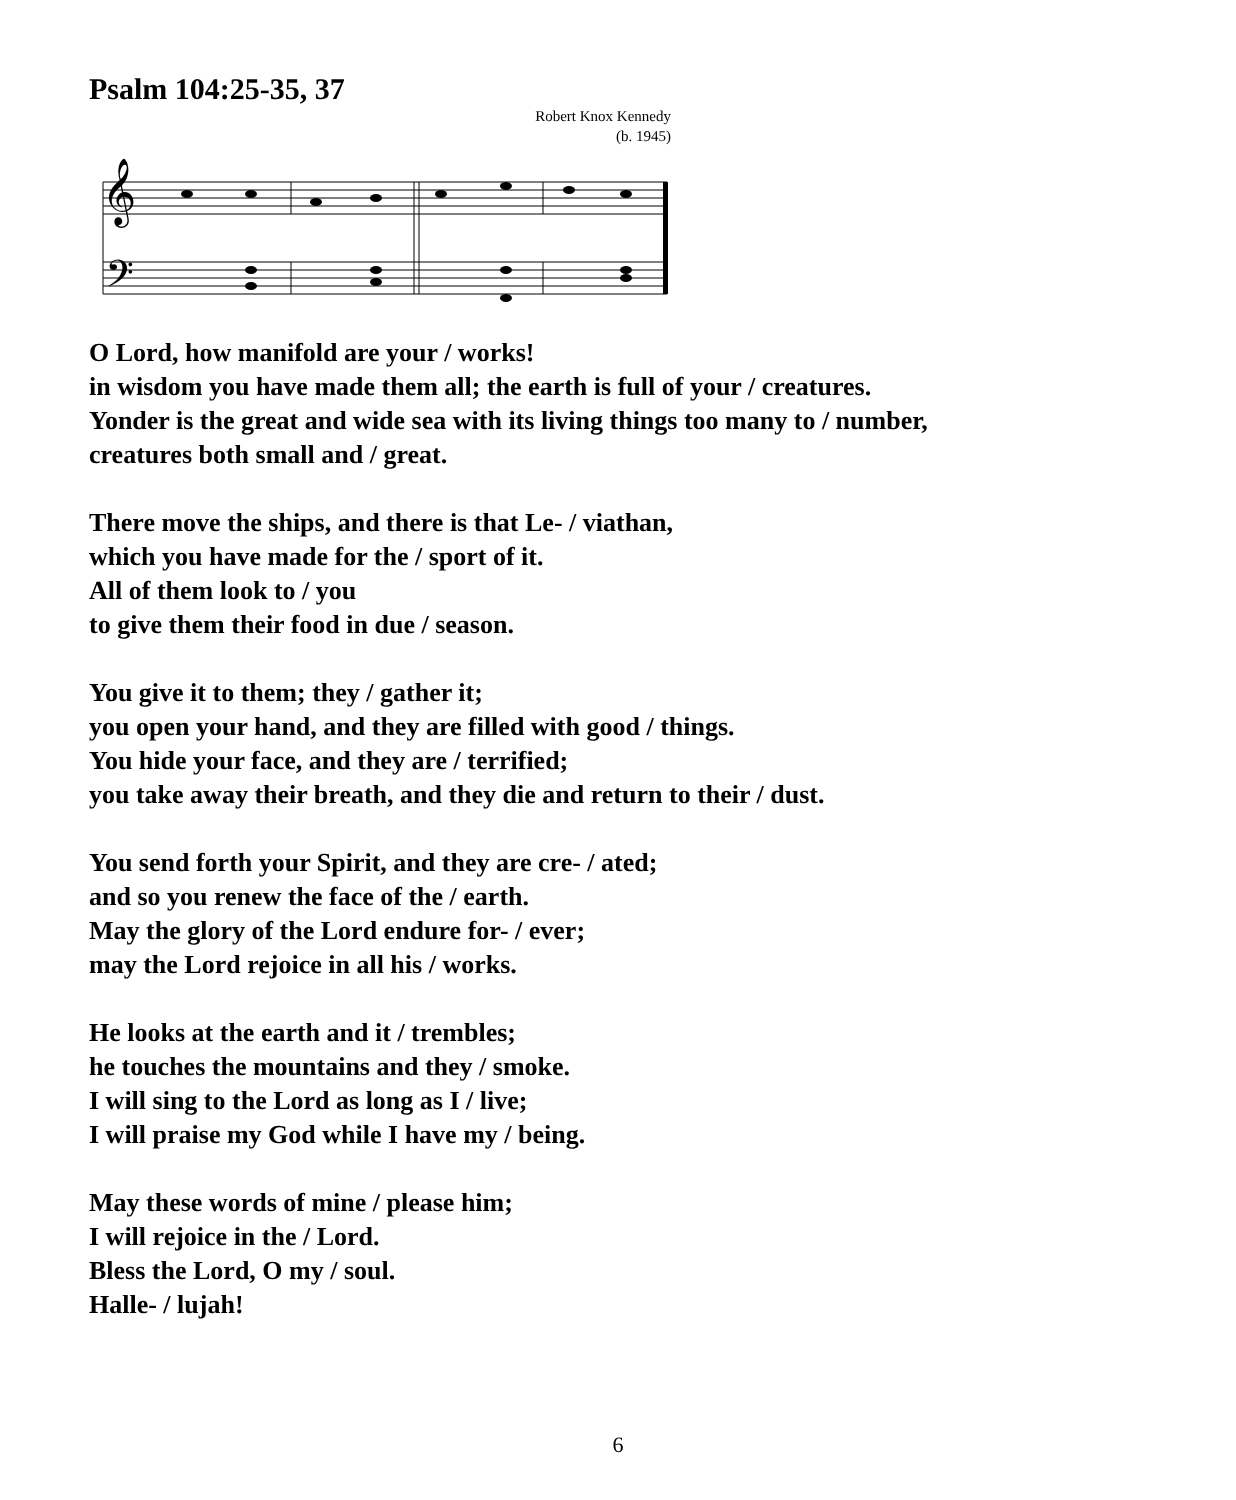Psalm 104:25-35, 37
Robert Knox Kennedy
(b. 1945)
𝄞
𝄢
O Lord, how manifold are your / works!
in wisdom you have made them all; the earth is full of your / creatures.
Yonder is the great and wide sea with its living things too many to / number,
creatures both small and / great.
There move the ships, and there is that Le- / viathan,
which you have made for the / sport of it.
All of them look to / you
to give them their food in due / season.
You give it to them; they / gather it;
you open your hand, and they are filled with good / things.
You hide your face, and they are / terrified;
you take away their breath, and they die and return to their / dust.
You send forth your Spirit, and they are cre- / ated;
and so you renew the face of the / earth.
May the glory of the Lord endure for- / ever;
may the Lord rejoice in all his / works.
He looks at the earth and it / trembles;
he touches the mountains and they / smoke.
I will sing to the Lord as long as I / live;
I will praise my God while I have my / being.
May these words of mine / please him;
I will rejoice in the / Lord.
Bless the Lord, O my / soul.
Halle- / lujah!
6